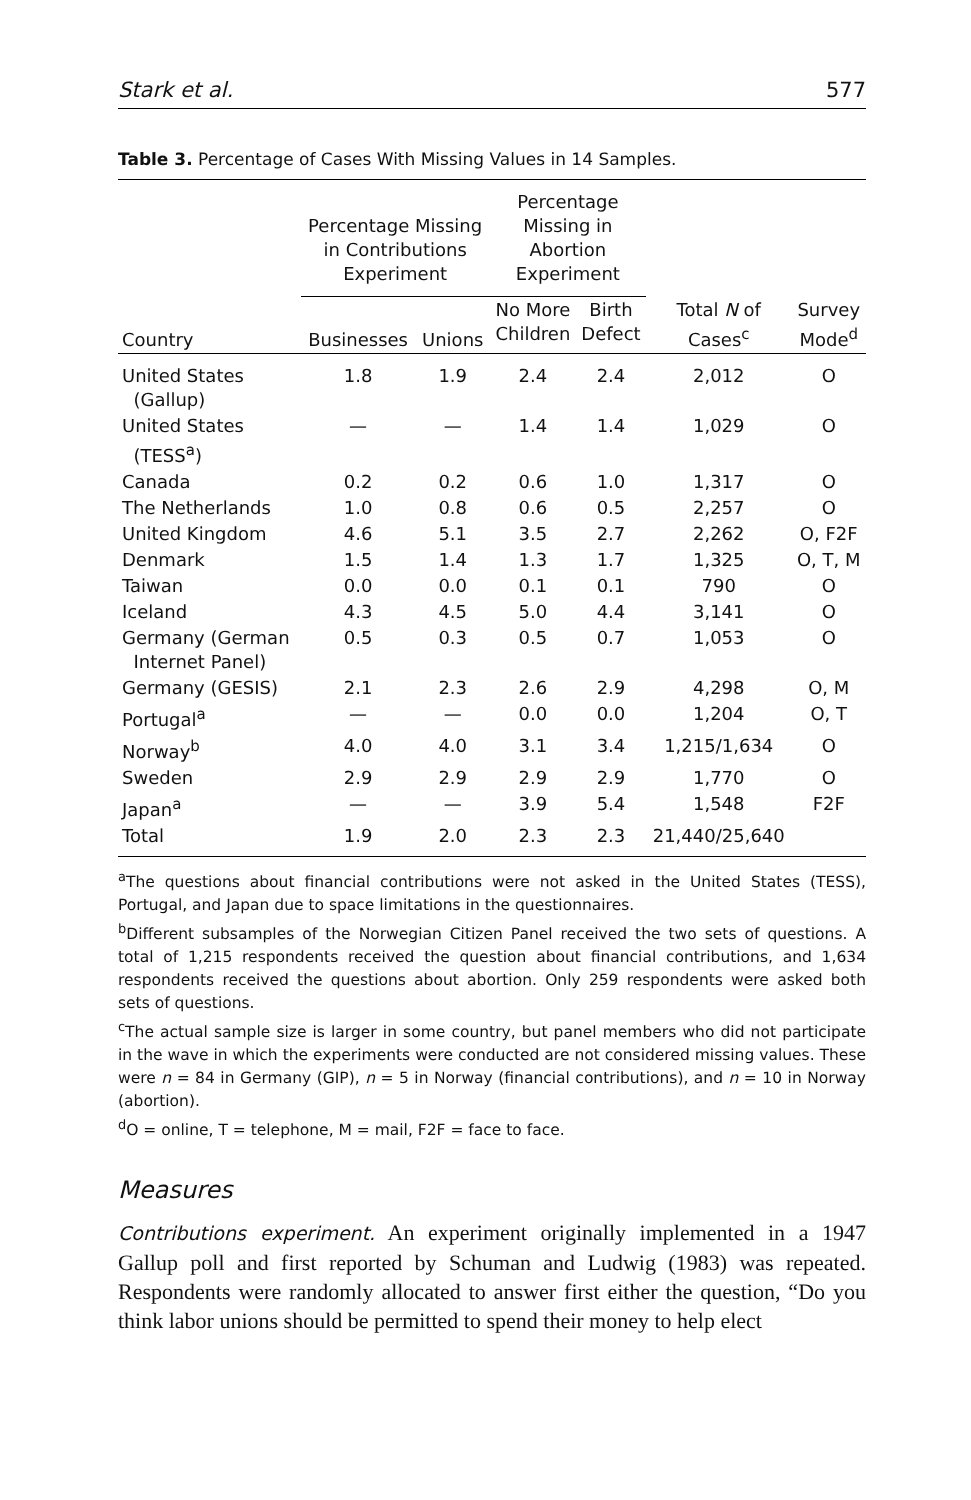Stark et al. 577
Table 3. Percentage of Cases With Missing Values in 14 Samples.
| | Percentage Missing in Contributions Experiment | | Percentage Missing in Abortion Experiment | | | |
| --- | --- | --- | --- | --- | --- | --- |
| Country | Businesses | Unions | No More Children | Birth Defect | Total N of Cases<sup>c</sup> | Survey Mode<sup>d</sup> |
| United States (Gallup) | 1.8 | 1.9 | 2.4 | 2.4 | 2,012 | O |
| United States (TESS<sup>a</sup>) | — | — | 1.4 | 1.4 | 1,029 | O |
| Canada | 0.2 | 0.2 | 0.6 | 1.0 | 1,317 | O |
| The Netherlands | 1.0 | 0.8 | 0.6 | 0.5 | 2,257 | O |
| United Kingdom | 4.6 | 5.1 | 3.5 | 2.7 | 2,262 | O, F2F |
| Denmark | 1.5 | 1.4 | 1.3 | 1.7 | 1,325 | O, T, M |
| Taiwan | 0.0 | 0.0 | 0.1 | 0.1 | 790 | O |
| Iceland | 4.3 | 4.5 | 5.0 | 4.4 | 3,141 | O |
| Germany (German Internet Panel) | 0.5 | 0.3 | 0.5 | 0.7 | 1,053 | O |
| Germany (GESIS) | 2.1 | 2.3 | 2.6 | 2.9 | 4,298 | O, M |
| Portugal<sup>a</sup> | — | — | 0.0 | 0.0 | 1,204 | O, T |
| Norway<sup>b</sup> | 4.0 | 4.0 | 3.1 | 3.4 | 1,215/1,634 | O |
| Sweden | 2.9 | 2.9 | 2.9 | 2.9 | 1,770 | O |
| Japan<sup>a</sup> | — | — | 3.9 | 5.4 | 1,548 | F2F |
| Total | 1.9 | 2.0 | 2.3 | 2.3 | 21,440/25,640 | |
<sup>a</sup> The questions about financial contributions were not asked in the United States (TESS), Portugal, and Japan due to space limitations in the questionnaires.
<sup>b</sup> Different subsamples of the Norwegian Citizen Panel received the two sets of questions. A total of 1,215 respondents received the question about financial contributions, and 1,634 respondents received the questions about abortion. Only 259 respondents were asked both sets of questions.
<sup>c</sup> The actual sample size is larger in some country, but panel members who did not participate in the wave in which the experiments were conducted are not considered missing values. These were n = 84 in Germany (GIP), n = 5 in Norway (financial contributions), and n = 10 in Norway (abortion).
<sup>d</sup> O = online, T = telephone, M = mail, F2F = face to face.
Measures
Contributions experiment. An experiment originally implemented in a 1947 Gallup poll and first reported by Schuman and Ludwig (1983) was repeated. Respondents were randomly allocated to answer first either the question, “Do you think labor unions should be permitted to spend their money to help elect